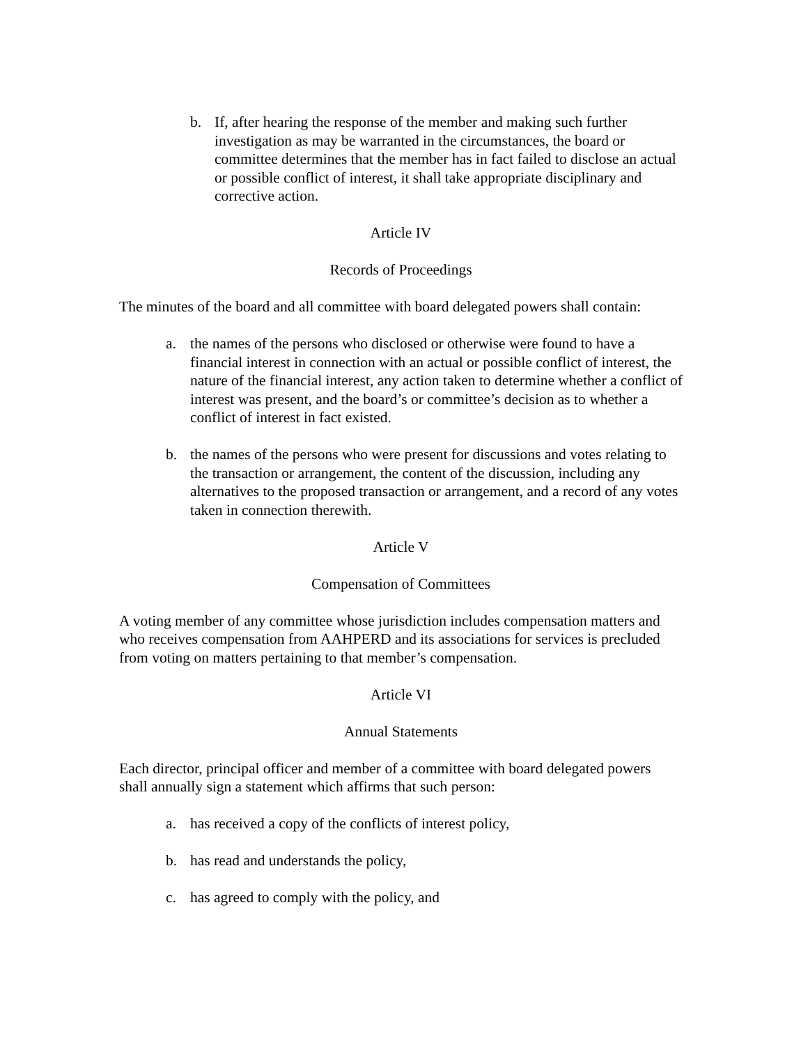b. If, after hearing the response of the member and making such further investigation as may be warranted in the circumstances, the board or committee determines that the member has in fact failed to disclose an actual or possible conflict of interest, it shall take appropriate disciplinary and corrective action.
Article IV
Records of Proceedings
The minutes of the board and all committee with board delegated powers shall contain:
a. the names of the persons who disclosed or otherwise were found to have a financial interest in connection with an actual or possible conflict of interest, the nature of the financial interest, any action taken to determine whether a conflict of interest was present, and the board’s or committee’s decision as to whether a conflict of interest in fact existed.
b. the names of the persons who were present for discussions and votes relating to the transaction or arrangement, the content of the discussion, including any alternatives to the proposed transaction or arrangement, and a record of any votes taken in connection therewith.
Article V
Compensation of Committees
A voting member of any committee whose jurisdiction includes compensation matters and who receives compensation from AAHPERD and its associations for services is precluded from voting on matters pertaining to that member’s compensation.
Article VI
Annual Statements
Each director, principal officer and member of a committee with board delegated powers shall annually sign a statement which affirms that such person:
a. has received a copy of the conflicts of interest policy,
b. has read and understands the policy,
c. has agreed to comply with the policy, and